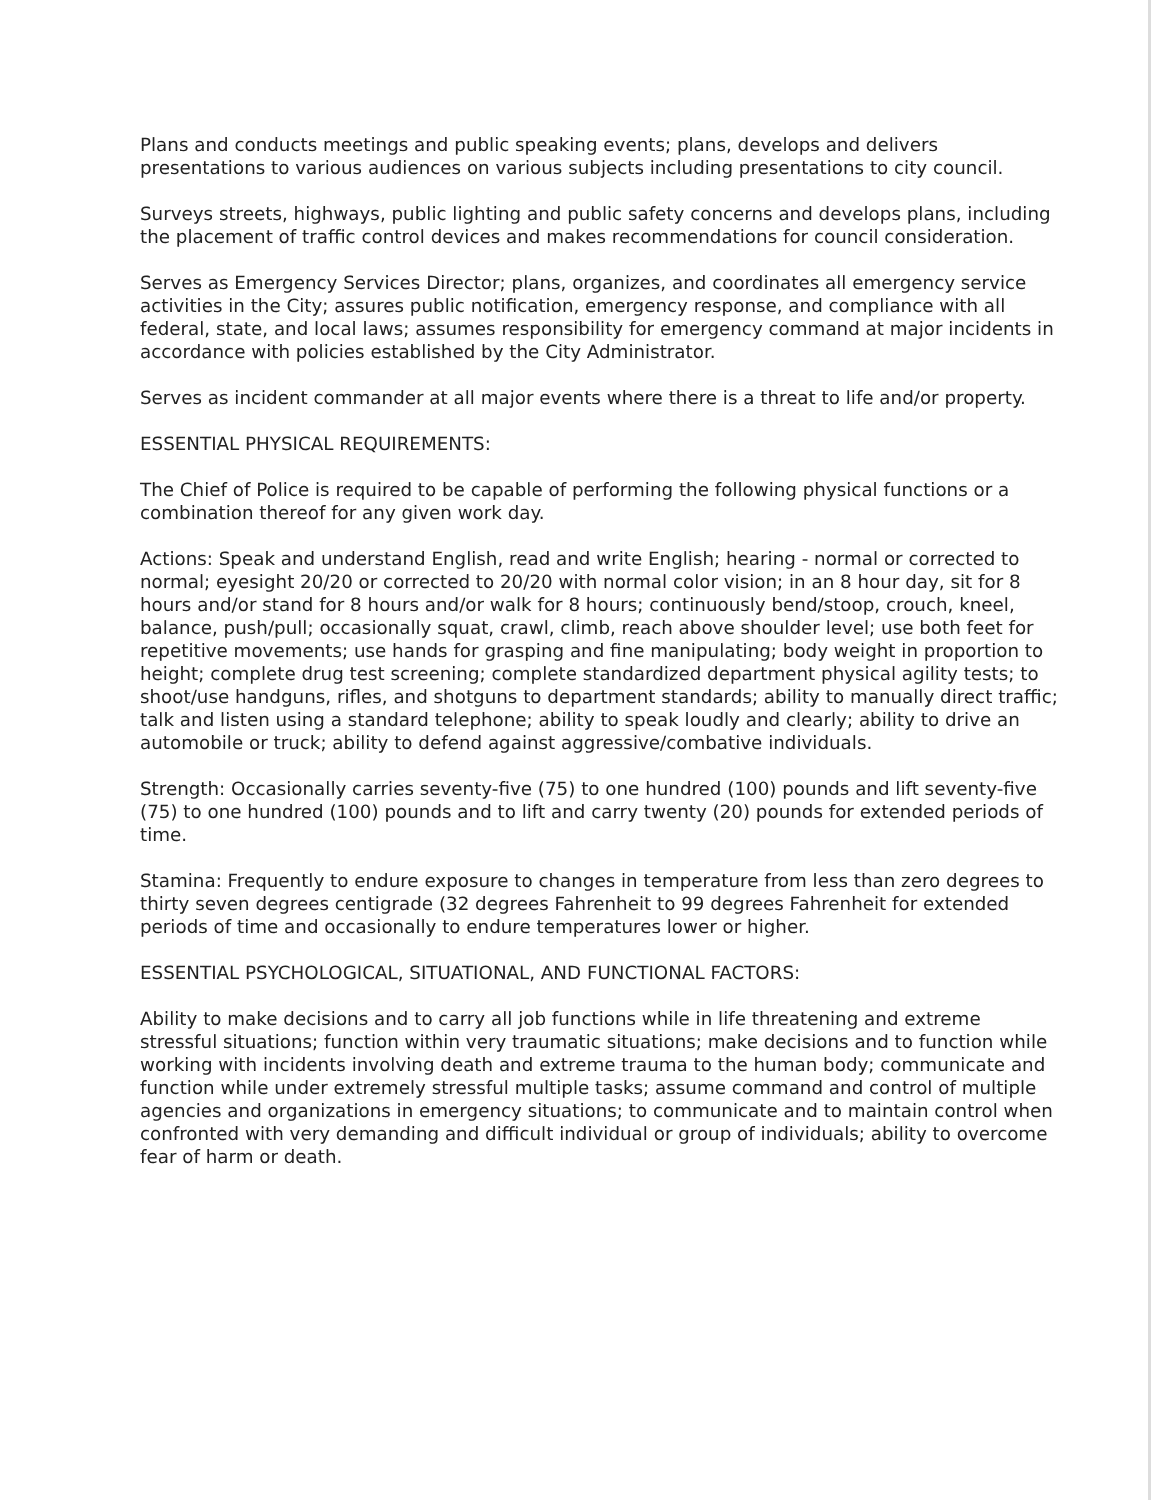Plans and conducts meetings and public speaking events; plans, develops and delivers presentations to various audiences on various subjects including presentations to city council.
Surveys streets, highways, public lighting and public safety concerns and develops plans, including the placement of traffic control devices and makes recommendations for council consideration.
Serves as Emergency Services Director; plans, organizes, and coordinates all emergency service activities in the City; assures public notification, emergency response, and compliance with all federal, state, and local laws; assumes responsibility for emergency command at major incidents in accordance with policies established by the City Administrator.
Serves as incident commander at all major events where there is a threat to life and/or property.
ESSENTIAL PHYSICAL REQUIREMENTS:
The Chief of Police is required to be capable of performing the following physical functions or a combination thereof for any given work day.
Actions: Speak and understand English, read and write English; hearing - normal or corrected to normal; eyesight 20/20 or corrected to 20/20 with normal color vision; in an 8 hour day, sit for 8 hours and/or stand for 8 hours and/or walk for 8 hours; continuously bend/stoop, crouch, kneel, balance, push/pull; occasionally squat, crawl, climb, reach above shoulder level; use both feet for repetitive movements; use hands for grasping and fine manipulating; body weight in proportion to height; complete drug test screening; complete standardized department physical agility tests; to shoot/use handguns, rifles, and shotguns to department standards; ability to manually direct traffic; talk and listen using a standard telephone; ability to speak loudly and clearly; ability to drive an automobile or truck; ability to defend against aggressive/combative individuals.
Strength: Occasionally carries seventy-five (75) to one hundred (100) pounds and lift seventy-five (75) to one hundred (100) pounds and to lift and carry twenty (20) pounds for extended periods of time.
Stamina: Frequently to endure exposure to changes in temperature from less than zero degrees to thirty seven degrees centigrade (32 degrees Fahrenheit to 99 degrees Fahrenheit for extended periods of time and occasionally to endure temperatures lower or higher.
ESSENTIAL PSYCHOLOGICAL, SITUATIONAL, AND FUNCTIONAL FACTORS:
Ability to make decisions and to carry all job functions while in life threatening and extreme stressful situations; function within very traumatic situations; make decisions and to function while working with incidents involving death and extreme trauma to the human body; communicate and function while under extremely stressful multiple tasks; assume command and control of multiple agencies and organizations in emergency situations; to communicate and to maintain control when confronted with very demanding and difficult individual or group of individuals; ability to overcome fear of harm or death.